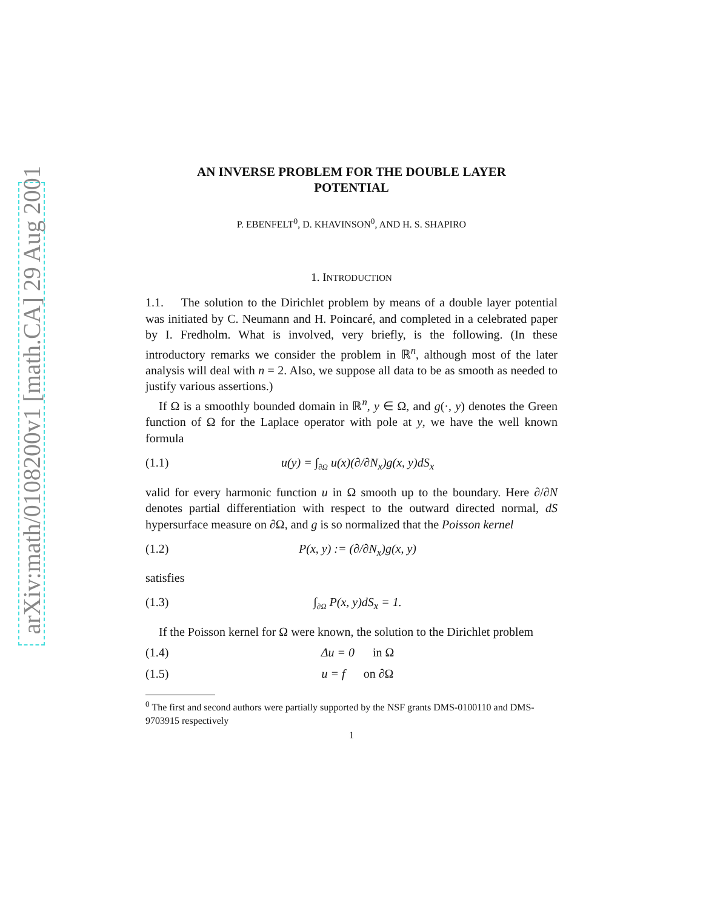arXiv:math/0108200v1 [math.CA] 29 Aug 2001
AN INVERSE PROBLEM FOR THE DOUBLE LAYER
POTENTIAL
P. EBENFELT<sup>0</sup>, D. KHAVINSON<sup>0</sup>, AND H. S. SHAPIRO
1. INTRODUCTION
1.1. The solution to the Dirichlet problem by means of a double layer potential was initiated by C. Neumann and H. Poincaré, and completed in a celebrated paper by I. Fredholm. What is involved, very briefly, is the following. (In these introductory remarks we consider the problem in ℝ<sup>n</sup>, although most of the later analysis will deal with n = 2. Also, we suppose all data to be as smooth as needed to justify various assertions.)
If Ω is a smoothly bounded domain in ℝ<sup>n</sup>, y ∈ Ω, and g(·, y) denotes the Green function of Ω for the Laplace operator with pole at y, we have the well known formula
(1.1) u(y) = ∫<sub>∂Ω</sub> u(x)(∂/∂N<sub>x</sub>)g(x, y)dS<sub>x</sub>
valid for every harmonic function u in Ω smooth up to the boundary. Here ∂/∂N denotes partial differentiation with respect to the outward directed normal, dS hypersurface measure on ∂Ω, and g is so normalized that the Poisson kernel
(1.2) P(x, y) := (∂/∂N<sub>x</sub>)g(x, y)
satisfies
(1.3) ∫<sub>∂Ω</sub> P(x, y)dS<sub>x</sub> = 1.
If the Poisson kernel for Ω were known, the solution to the Dirichlet problem
(1.4) Δu = 0 in Ω
(1.5) u = f on ∂Ω
<sup>0</sup> The first and second authors were partially supported by the NSF grants DMS-0100110 and DMS-9703915 respectively
1